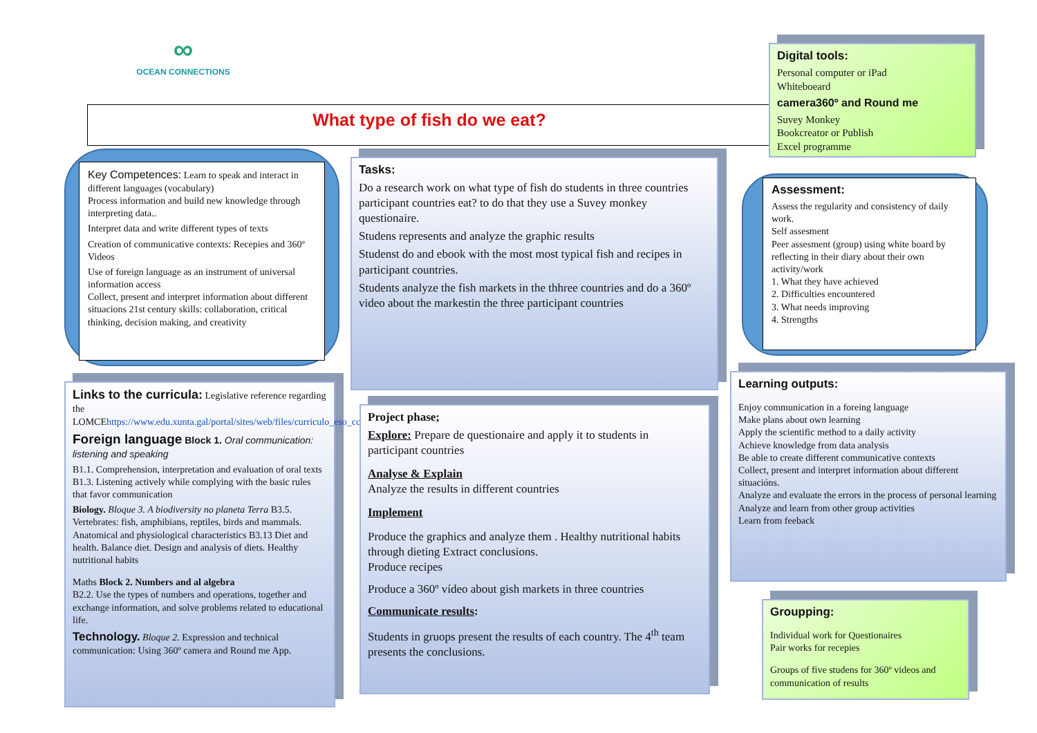∞
OCEAN CONNECTIONS
What type of fish do we eat?
Digital tools:
Personal computer or iPad
Whiteboeard
camera360º and Round me
Suvey Monkey
Bookcreator or Publish
Excel programme
Key Competences: Learn to speak and interact in different languages (vocabulary)
Process information and build new knowledge through interpreting data..
Interpret data and write different types of texts
Creation of communicative contexts: Recepies and 360º Videos
Use of foreign language as an instrument of universal information access
Collect, present and interpret information about different situacions 21st century skills: collaboration, critical thinking, decision making, and creativity
Tasks:
Do a research work on what type of fish do students in three countries participant countries eat? to do that they use a Suvey monkey questionaire.
Studens represents and analyze the graphic results
Studenst do and ebook with the most most typical fish and recipes in participant countries.
Students analyze the fish markets in the thhree countries and do a 360º video about the markestin the three participant countries
Assessment:
Assess the regularity and consistency of daily work.
Self assesment
Peer assesment (group) using white board by reflecting in their diary about their own activity/work
1. What they have achieved
2. Difficulties encountered
3. What needs improving
4. Strengths
Links to the curricula: Legislative reference regarding the LOMCEhttps://www.edu.xunta.gal/portal/sites/web/files/curriculo_eso_completo.pdf
Foreign language Block 1. Oral communication: listening and speaking
B1.1. Comprehension, interpretation and evaluation of oral texts
B1.3. Listening actively while complying with the basic rules that favor communication
Biology. Bloque 3. A biodiversity no planeta Terra B3.5. Vertebrates: fish, amphibians, reptiles, birds and mammals. Anatomical and physiological characteristics B3.13 Diet and health. Balance diet. Design and analysis of diets. Healthy nutritional habits
Maths Block 2. Numbers and al algebra
B2.2. Use the types of numbers and operations, together and exchange information, and solve problems related to educational life.
Technology. Bloque 2. Expression and technical communication: Using 360º camera and Round me App.
Project phase;
Explore: Prepare de questionaire and apply it to students in participant countries
Analyse & Explain
Analyze the results in different countries
Implement
Produce the graphics and analyze them . Healthy nutritional habits through dieting Extract conclusions.
Produce recipes
Produce a 360º vídeo about gish markets in three countries
Communicate results:
Students in gruops present the results of each country. The 4<sup>th</sup> team presents the conclusions.
Learning outputs:
Enjoy communication in a foreing language
Make plans about own learning
Apply the scientific method to a daily activity
Achieve knowledge from data analysis
Be able to create different communicative contexts
Collect, present and interpret information about different situacións.
Analyze and evaluate the errors in the process of personal learning
Analyze and learn from other group activities
Learn from feeback
Groupping:
Individual work for Questionaires
Pair works for recepies
Groups of five studens for 360º videos and communication of results